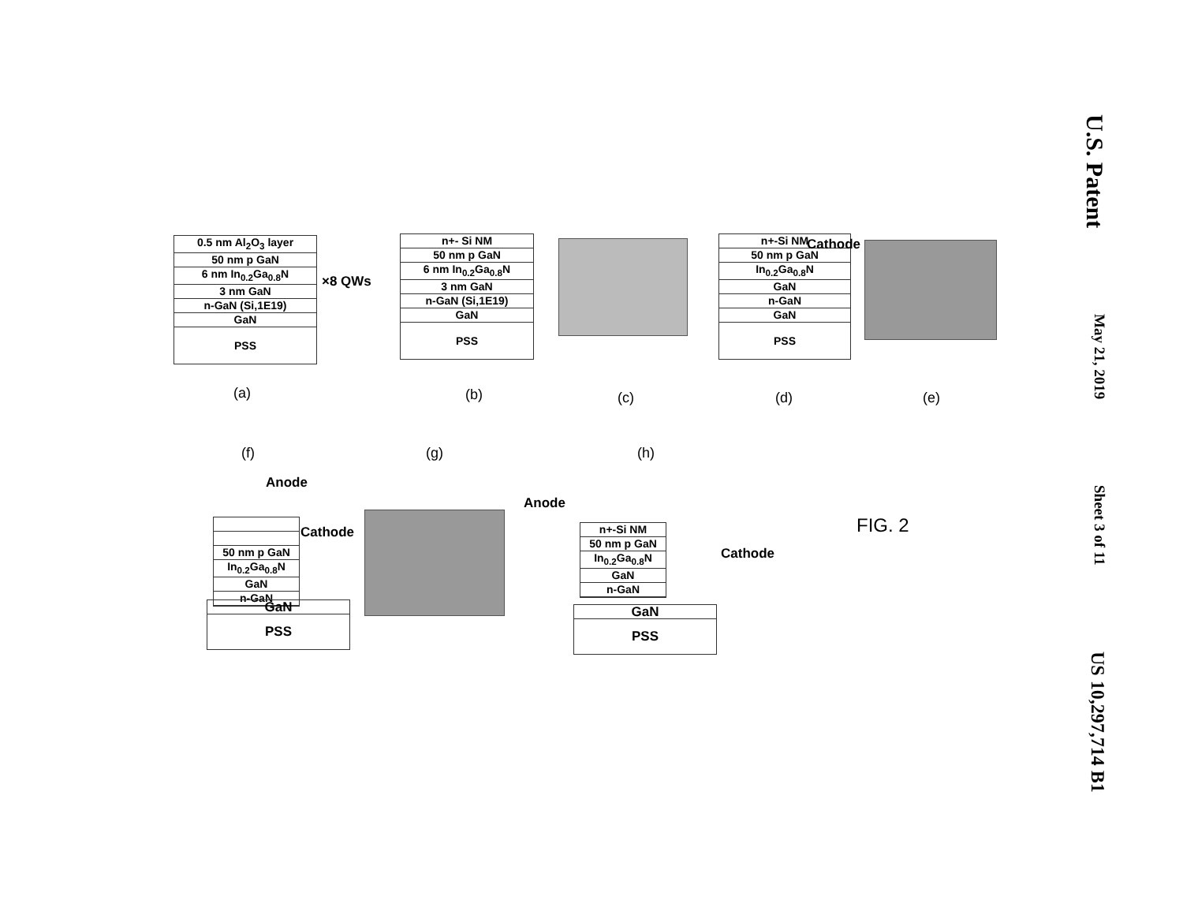U.S. Patent May 21, 2019 Sheet 3 of 11 US 10,297,714 B1
0.5 nm Al<sub>2</sub>O<sub>3</sub> layer
50 nm p GaN
6 nm In<sub>0.2</sub>Ga<sub>0.8</sub>N
3 nm GaN
n-GaN (Si,1E19)
GaN
PSS
×8 QWs
n+- Si NM
50 nm p GaN
6 nm In<sub>0.2</sub>Ga<sub>0.8</sub>N
3 nm GaN
n-GaN (Si,1E19)
GaN
PSS
n+-Si NM
50 nm p GaN
In<sub>0.2</sub>Ga<sub>0.8</sub>N
GaN
n-GaN
GaN
PSS
Cathode
(a) (b) (c) (d) (e)
(f) (g) (h)
Anode
50 nm p GaN
In<sub>0.2</sub>Ga<sub>0.8</sub>N
GaN
n-GaN
Cathode
GaN
PSS
Anode
n+-Si NM
50 nm p GaN
In<sub>0.2</sub>Ga<sub>0.8</sub>N
GaN
n-GaN
Cathode
GaN
PSS
FIG. 2